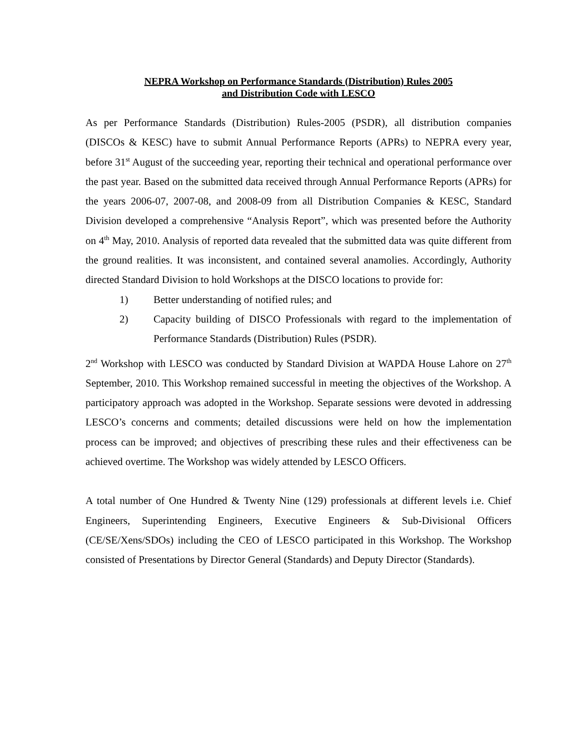NEPRA Workshop on Performance Standards (Distribution) Rules 2005
and Distribution Code with LESCO
As per Performance Standards (Distribution) Rules-2005 (PSDR), all distribution companies (DISCOs & KESC) have to submit Annual Performance Reports (APRs) to NEPRA every year, before 31<sup>st</sup> August of the succeeding year, reporting their technical and operational performance over the past year. Based on the submitted data received through Annual Performance Reports (APRs) for the years 2006-07, 2007-08, and 2008-09 from all Distribution Companies & KESC, Standard Division developed a comprehensive “Analysis Report”, which was presented before the Authority on 4<sup>th</sup> May, 2010. Analysis of reported data revealed that the submitted data was quite different from the ground realities. It was inconsistent, and contained several anamolies. Accordingly, Authority directed Standard Division to hold Workshops at the DISCO locations to provide for:
1) Better understanding of notified rules; and
2) Capacity building of DISCO Professionals with regard to the implementation of Performance Standards (Distribution) Rules (PSDR).
2<sup>nd</sup> Workshop with LESCO was conducted by Standard Division at WAPDA House Lahore on 27<sup>th</sup> September, 2010. This Workshop remained successful in meeting the objectives of the Workshop. A participatory approach was adopted in the Workshop. Separate sessions were devoted in addressing LESCO’s concerns and comments; detailed discussions were held on how the implementation process can be improved; and objectives of prescribing these rules and their effectiveness can be achieved overtime. The Workshop was widely attended by LESCO Officers.
A total number of One Hundred & Twenty Nine (129) professionals at different levels i.e. Chief Engineers, Superintending Engineers, Executive Engineers & Sub-Divisional Officers (CE/SE/Xens/SDOs) including the CEO of LESCO participated in this Workshop. The Workshop consisted of Presentations by Director General (Standards) and Deputy Director (Standards).